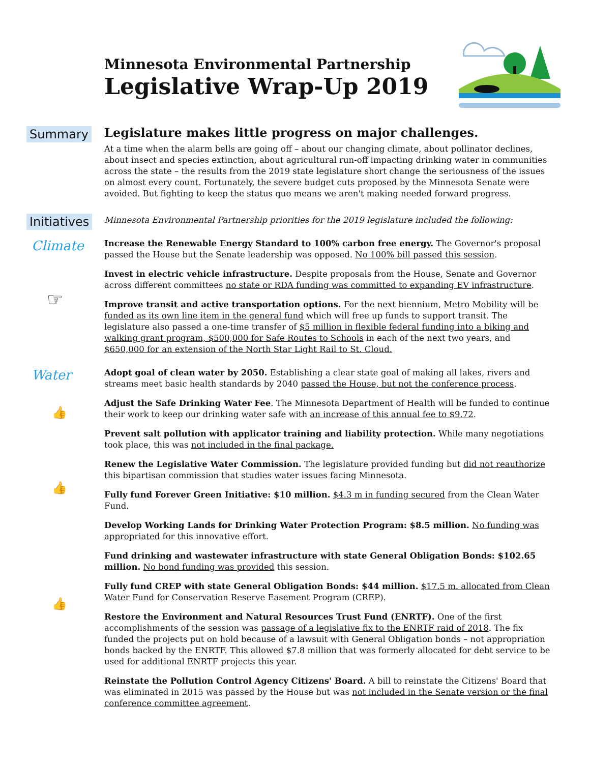Minnesota Environmental Partnership
Legislative Wrap-Up 2019
Summary
Legislature makes little progress on major challenges.
At a time when the alarm bells are going off – about our changing climate, about pollinator declines, about insect and species extinction, about agricultural run-off impacting drinking water in communities across the state – the results from the 2019 state legislature short change the seriousness of the issues on almost every count. Fortunately, the severe budget cuts proposed by the Minnesota Senate were avoided. But fighting to keep the status quo means we aren't making needed forward progress.
Initiatives
Minnesota Environmental Partnership priorities for the 2019 legislature included the following:
Climate
☞
Increase the Renewable Energy Standard to 100% carbon free energy. The Governor's proposal passed the House but the Senate leadership was opposed. No 100% bill passed this session.
Invest in electric vehicle infrastructure. Despite proposals from the House, Senate and Governor across different committees no state or RDA funding was committed to expanding EV infrastructure.
Improve transit and active transportation options. For the next biennium, Metro Mobility will be funded as its own line item in the general fund which will free up funds to support transit. The legislature also passed a one-time transfer of $5 million in flexible federal funding into a biking and walking grant program, $500,000 for Safe Routes to Schools in each of the next two years, and $650,000 for an extension of the North Star Light Rail to St. Cloud.
Water
👍
👍
👍
Adopt goal of clean water by 2050. Establishing a clear state goal of making all lakes, rivers and streams meet basic health standards by 2040 passed the House, but not the conference process.
Adjust the Safe Drinking Water Fee. The Minnesota Department of Health will be funded to continue their work to keep our drinking water safe with an increase of this annual fee to $9.72.
Prevent salt pollution with applicator training and liability protection. While many negotiations took place, this was not included in the final package.
Renew the Legislative Water Commission. The legislature provided funding but did not reauthorize this bipartisan commission that studies water issues facing Minnesota.
Fully fund Forever Green Initiative: $10 million. $4.3 m in funding secured from the Clean Water Fund.
Develop Working Lands for Drinking Water Protection Program: $8.5 million. No funding was appropriated for this innovative effort.
Fund drinking and wastewater infrastructure with state General Obligation Bonds: $102.65 million. No bond funding was provided this session.
Fully fund CREP with state General Obligation Bonds: $44 million. $17.5 m. allocated from Clean Water Fund for Conservation Reserve Easement Program (CREP).
Restore the Environment and Natural Resources Trust Fund (ENRTF). One of the first accomplishments of the session was passage of a legislative fix to the ENRTF raid of 2018. The fix funded the projects put on hold because of a lawsuit with General Obligation bonds – not appropriation bonds backed by the ENRTF. This allowed $7.8 million that was formerly allocated for debt service to be used for additional ENRTF projects this year.
Reinstate the Pollution Control Agency Citizens' Board. A bill to reinstate the Citizens' Board that was eliminated in 2015 was passed by the House but was not included in the Senate version or the final conference committee agreement.